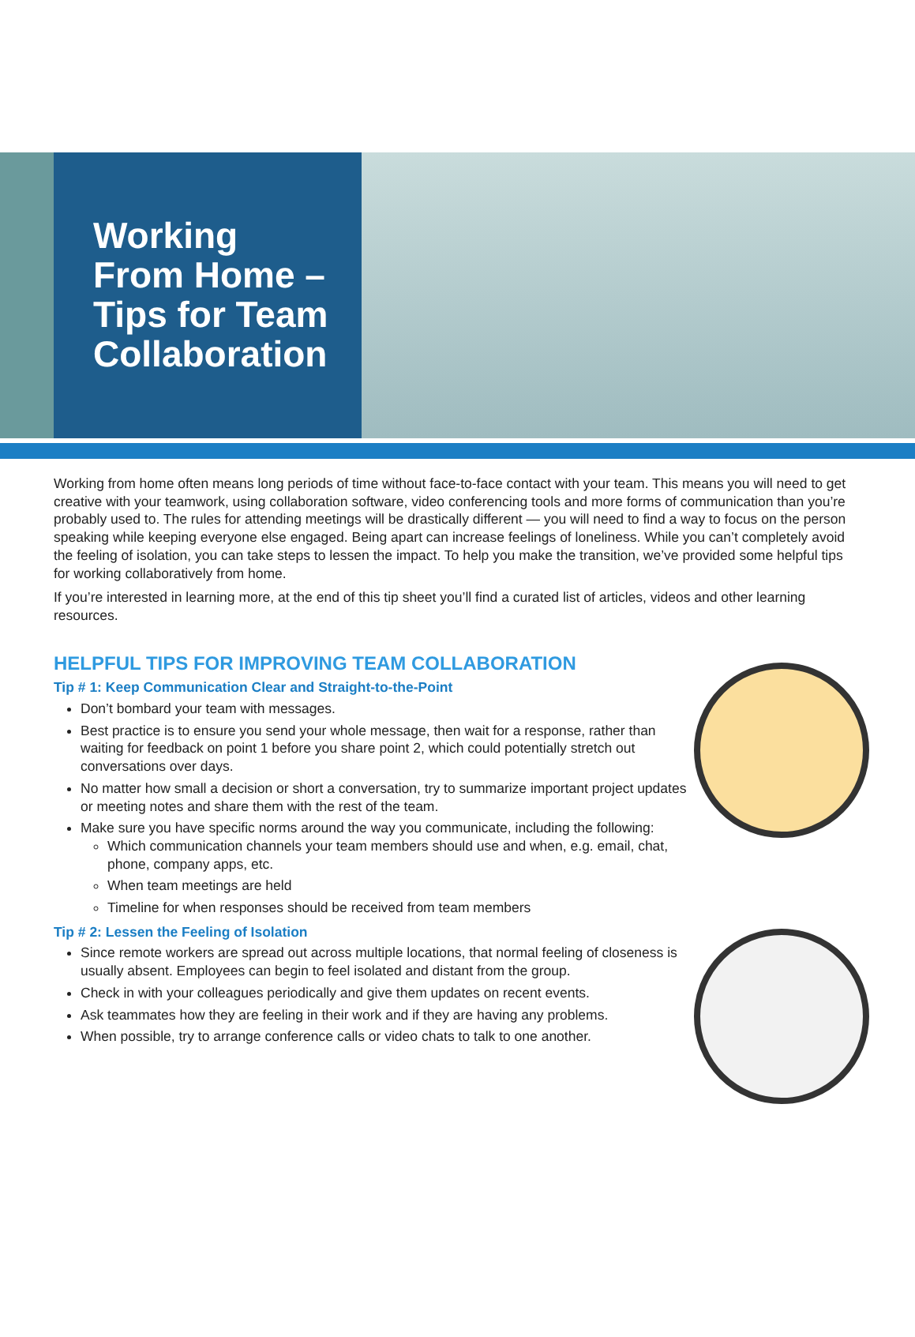Working
From Home –
Tips for Team
Collaboration
Working from home often means long periods of time without face-to-face contact with your team. This means you will need to get creative with your teamwork, using collaboration software, video conferencing tools and more forms of communication than you’re probably used to. The rules for attending meetings will be drastically different — you will need to find a way to focus on the person speaking while keeping everyone else engaged. Being apart can increase feelings of loneliness. While you can’t completely avoid the feeling of isolation, you can take steps to lessen the impact. To help you make the transition, we’ve provided some helpful tips for working collaboratively from home.
If you’re interested in learning more, at the end of this tip sheet you’ll find a curated list of articles, videos and other learning resources.
HELPFUL TIPS FOR IMPROVING TEAM COLLABORATION
Tip # 1: Keep Communication Clear and Straight-to-the-Point
Don’t bombard your team with messages.
Best practice is to ensure you send your whole message, then wait for a response, rather than waiting for feedback on point 1 before you share point 2, which could potentially stretch out conversations over days.
No matter how small a decision or short a conversation, try to summarize important project updates or meeting notes and share them with the rest of the team.
Make sure you have specific norms around the way you communicate, including the following:
Which communication channels your team members should use and when, e.g. email, chat, phone, company apps, etc.
When team meetings are held
Timeline for when responses should be received from team members
Tip # 2: Lessen the Feeling of Isolation
Since remote workers are spread out across multiple locations, that normal feeling of closeness is usually absent. Employees can begin to feel isolated and distant from the group.
Check in with your colleagues periodically and give them updates on recent events.
Ask teammates how they are feeling in their work and if they are having any problems.
When possible, try to arrange conference calls or video chats to talk to one another.